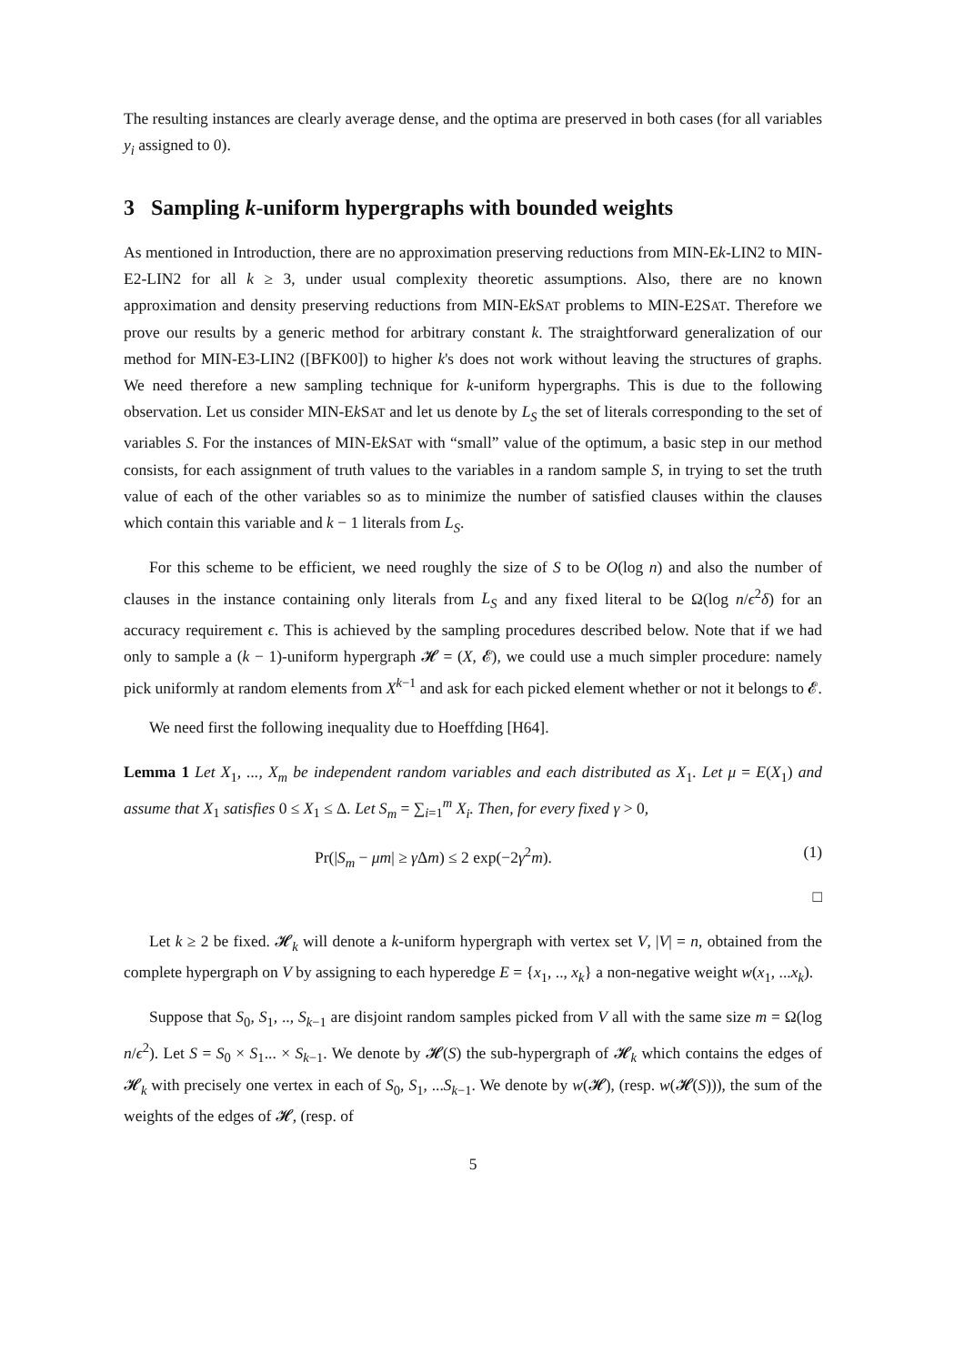The resulting instances are clearly average dense, and the optima are preserved in both cases (for all variables y<sub>i</sub> assigned to 0).
3 Sampling k-uniform hypergraphs with bounded weights
As mentioned in Introduction, there are no approximation preserving reductions from MIN-Ek-LIN2 to MIN-E2-LIN2 for all k ≥ 3, under usual complexity theoretic assumptions. Also, there are no known approximation and density preserving reductions from MIN-Ek SAT problems to MIN-E2SAT. Therefore we prove our results by a generic method for arbitrary constant k. The straightforward generalization of our method for MIN-E3-LIN2 ([BFK00]) to higher k's does not work without leaving the structures of graphs. We need therefore a new sampling technique for k-uniform hypergraphs. This is due to the following observation. Let us consider MIN-Ek SAT and let us denote by L<sub>S</sub> the set of literals corresponding to the set of variables S. For the instances of MIN-Ek SAT with “small” value of the optimum, a basic step in our method consists, for each assignment of truth values to the variables in a random sample S, in trying to set the truth value of each of the other variables so as to minimize the number of satisfied clauses within the clauses which contain this variable and k − 1 literals from L<sub>S</sub>.
For this scheme to be efficient, we need roughly the size of S to be O(log n) and also the number of clauses in the instance containing only literals from L<sub>S</sub> and any fixed literal to be Ω(log n/ϵ<sup>2</sup>δ) for an accuracy requirement ϵ. This is achieved by the sampling procedures described below. Note that if we had only to sample a (k − 1)-uniform hypergraph 𝓗 = (X, 𝓔), we could use a much simpler procedure: namely pick uniformly at random elements from X<sup>k−1</sup> and ask for each picked element whether or not it belongs to 𝓔.
We need first the following inequality due to Hoeffding [H64].
Lemma 1 Let X<sub>1</sub>, ..., X<sub>m</sub> be independent random variables and each distributed as X<sub>1</sub>. Let μ = E(X<sub>1</sub>) and assume that X<sub>1</sub> satisfies 0 ≤ X<sub>1</sub> ≤ Δ. Let S<sub>m</sub> = ∑<sub>i=1</sub><sup>m</sup> X<sub>i</sub>. Then, for every fixed γ > 0,
Pr(|S<sub>m</sub> − μm| ≥ γ Δm) ≤ 2 exp(−2γ<sup>2</sup>m). (1)
□
Let k ≥ 2 be fixed. 𝓗<sub>k</sub> will denote a k-uniform hypergraph with vertex set V, |V| = n, obtained from the complete hypergraph on V by assigning to each hyperedge E = {x<sub>1</sub>, .., x<sub>k</sub>} a non-negative weight w(x<sub>1</sub>, ...x<sub>k</sub>).
Suppose that S<sub>0</sub>, S<sub>1</sub>, .., S<sub>k−1</sub> are disjoint random samples picked from V all with the same size m = Ω(log n/ϵ<sup>2</sup>). Let S = S<sub>0</sub> × S<sub>1</sub>... × S<sub>k−1</sub>. We denote by 𝓗(S) the sub-hypergraph of 𝓗<sub>k</sub> which contains the edges of 𝓗<sub>k</sub> with precisely one vertex in each of S<sub>0</sub>, S<sub>1</sub>, ...S<sub>k−1</sub>. We denote by w(𝓗), (resp. w(𝓗(S))), the sum of the weights of the edges of 𝓗, (resp. of
5